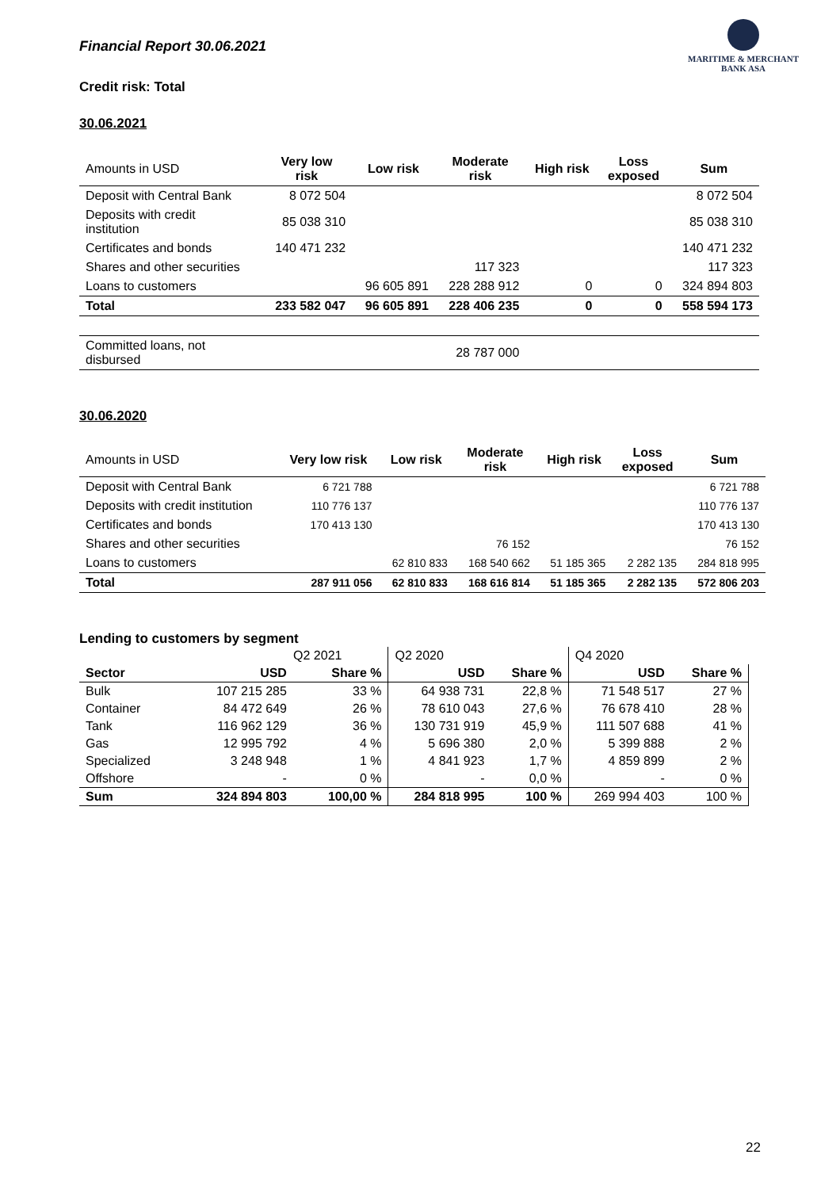Financial Report 30.06.2021
MARITIME & MERCHANT
BANK ASA
Credit risk: Total
30.06.2021
| Amounts in USD | Very low risk | Low risk | Moderate risk | High risk | Loss exposed | Sum |
| --- | --- | --- | --- | --- | --- | --- |
| Deposit with Central Bank | 8 072 504 | | | | | 8 072 504 |
| Deposits with credit institution | 85 038 310 | | | | | 85 038 310 |
| Certificates and bonds | 140 471 232 | | | | | 140 471 232 |
| Shares and other securities | | | 117 323 | | | 117 323 |
| Loans to customers | | 96 605 891 | 228 288 912 | 0 | 0 | 324 894 803 |
| Total | 233 582 047 | 96 605 891 | 228 406 235 | 0 | 0 | 558 594 173 |
| Committed loans, not disbursed | | | 28 787 000 | | | |
30.06.2020
| Amounts in USD | Very low risk | Low risk | Moderate risk | High risk | Loss exposed | Sum |
| --- | --- | --- | --- | --- | --- | --- |
| Deposit with Central Bank | 6 721 788 | | | | | 6 721 788 |
| Deposits with credit institution | 110 776 137 | | | | | 110 776 137 |
| Certificates and bonds | 170 413 130 | | | | | 170 413 130 |
| Shares and other securities | | | 76 152 | | | 76 152 |
| Loans to customers | | 62 810 833 | 168 540 662 | 51 185 365 | 2 282 135 | 284 818 995 |
| Total | 287 911 056 | 62 810 833 | 168 616 814 | 51 185 365 | 2 282 135 | 572 806 203 |
Lending to customers by segment
| | Q2 2021 | | Q2 2020 | | Q4 2020 | |
| Sector | USD | Share % | USD | Share % | USD | Share % |
| Bulk | 107 215 285 | 33 % | 64 938 731 | 22,8 % | 71 548 517 | 27 % |
| Container | 84 472 649 | 26 % | 78 610 043 | 27,6 % | 76 678 410 | 28 % |
| Tank | 116 962 129 | 36 % | 130 731 919 | 45,9 % | 111 507 688 | 41 % |
| Gas | 12 995 792 | 4 % | 5 696 380 | 2,0 % | 5 399 888 | 2 % |
| Specialized | 3 248 948 | 1 % | 4 841 923 | 1,7 % | 4 859 899 | 2 % |
| Offshore | - | 0 % | - | 0,0 % | - | 0 % |
| Sum | 324 894 803 | 100,00 % | 284 818 995 | 100 % | 269 994 403 | 100 % |
22